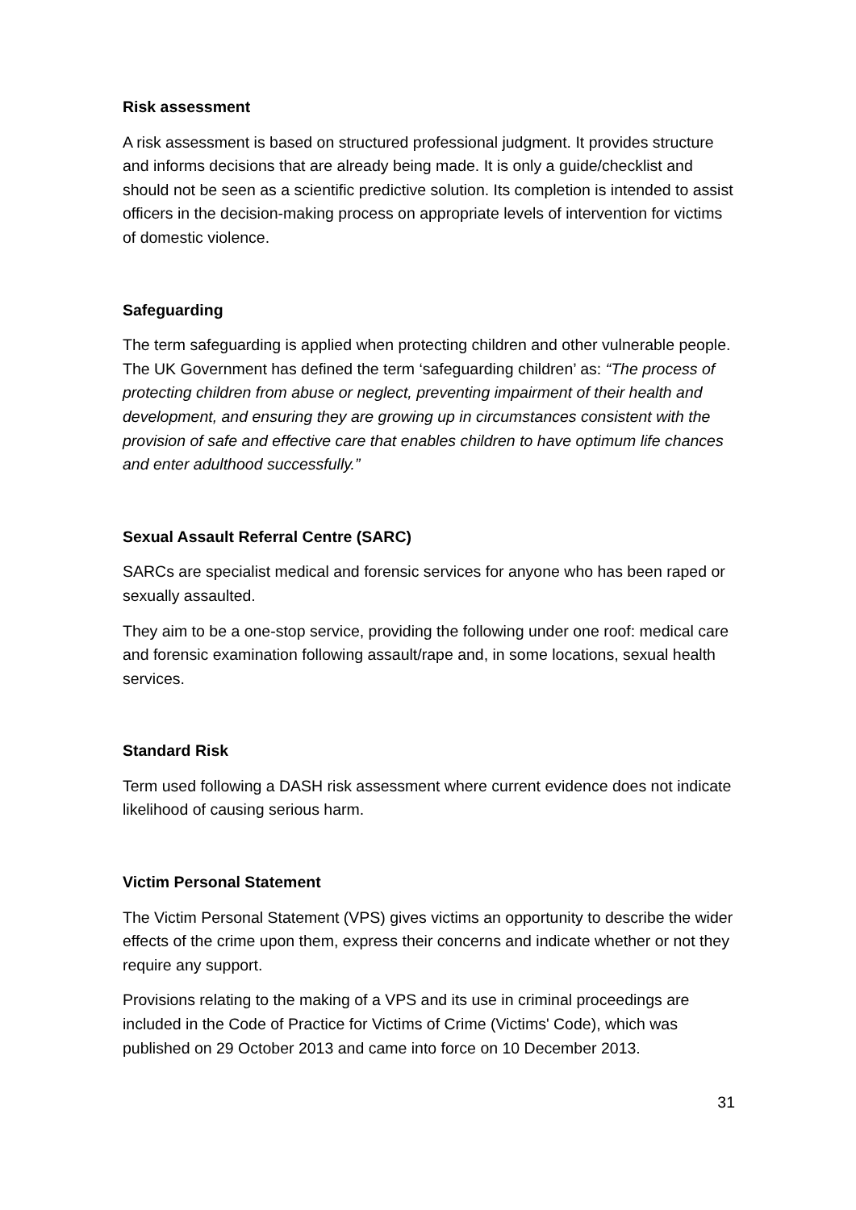Risk assessment
A risk assessment is based on structured professional judgment. It provides structure and informs decisions that are already being made. It is only a guide/checklist and should not be seen as a scientific predictive solution. Its completion is intended to assist officers in the decision-making process on appropriate levels of intervention for victims of domestic violence.
Safeguarding
The term safeguarding is applied when protecting children and other vulnerable people. The UK Government has defined the term ‘safeguarding children’ as: “The process of protecting children from abuse or neglect, preventing impairment of their health and development, and ensuring they are growing up in circumstances consistent with the provision of safe and effective care that enables children to have optimum life chances and enter adulthood successfully.”
Sexual Assault Referral Centre (SARC)
SARCs are specialist medical and forensic services for anyone who has been raped or sexually assaulted.
They aim to be a one-stop service, providing the following under one roof: medical care and forensic examination following assault/rape and, in some locations, sexual health services.
Standard Risk
Term used following a DASH risk assessment where current evidence does not indicate likelihood of causing serious harm.
Victim Personal Statement
The Victim Personal Statement (VPS) gives victims an opportunity to describe the wider effects of the crime upon them, express their concerns and indicate whether or not they require any support.
Provisions relating to the making of a VPS and its use in criminal proceedings are included in the Code of Practice for Victims of Crime (Victims' Code), which was published on 29 October 2013 and came into force on 10 December 2013.
31